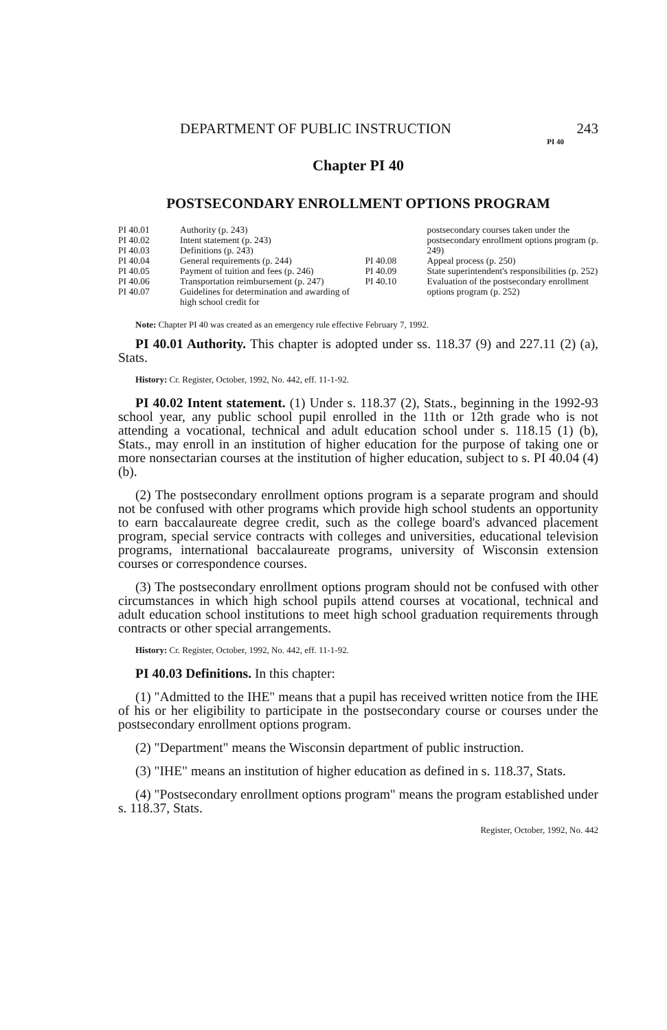DEPARTMENT OF PUBLIC INSTRUCTION 243
PI 40
Chapter PI 40
POSTSECONDARY ENROLLMENT OPTIONS PROGRAM
PI 40.01 Authority (p. 243)
PI 40.02 Intent statement (p. 243)
PI 40.03 Definitions (p. 243)
PI 40.04 General requirements (p. 244)
PI 40.05 Payment of tuition and fees (p. 246)
PI 40.06 Transportation reimbursement (p. 247)
PI 40.07 Guidelines for determination and awarding of high school credit for
postsecondary courses taken under the postsecondary enrollment options program (p. 249)
PI 40.08 Appeal process (p. 250)
PI 40.09 State superintendent's responsibilities (p. 252)
PI 40.10 Evaluation of the postsecondary enrollment options program (p. 252)
Note: Chapter PI 40 was created as an emergency rule effective February 7, 1992.
PI 40.01 Authority. This chapter is adopted under ss. 118.37 (9) and 227.11 (2) (a), Stats.
History: Cr. Register, October, 1992, No. 442, eff. 11-1-92.
PI 40.02 Intent statement. (1) Under s. 118.37 (2), Stats., beginning in the 1992-93 school year, any public school pupil enrolled in the 11th or 12th grade who is not attending a vocational, technical and adult education school under s. 118.15 (1) (b), Stats., may enroll in an institution of higher education for the purpose of taking one or more nonsectarian courses at the institution of higher education, subject to s. PI 40.04 (4) (b).
(2) The postsecondary enrollment options program is a separate program and should not be confused with other programs which provide high school students an opportunity to earn baccalaureate degree credit, such as the college board's advanced placement program, special service contracts with colleges and universities, educational television programs, international baccalaureate programs, university of Wisconsin extension courses or correspondence courses.
(3) The postsecondary enrollment options program should not be confused with other circumstances in which high school pupils attend courses at vocational, technical and adult education school institutions to meet high school graduation requirements through contracts or other special arrangements.
History: Cr. Register, October, 1992, No. 442, eff. 11-1-92.
PI 40.03 Definitions. In this chapter:
(1) "Admitted to the IHE" means that a pupil has received written notice from the IHE of his or her eligibility to participate in the postsecondary course or courses under the postsecondary enrollment options program.
(2) "Department" means the Wisconsin department of public instruction.
(3) "IHE" means an institution of higher education as defined in s. 118.37, Stats.
(4) "Postsecondary enrollment options program" means the program established under s. 118.37, Stats.
Register, October, 1992, No. 442